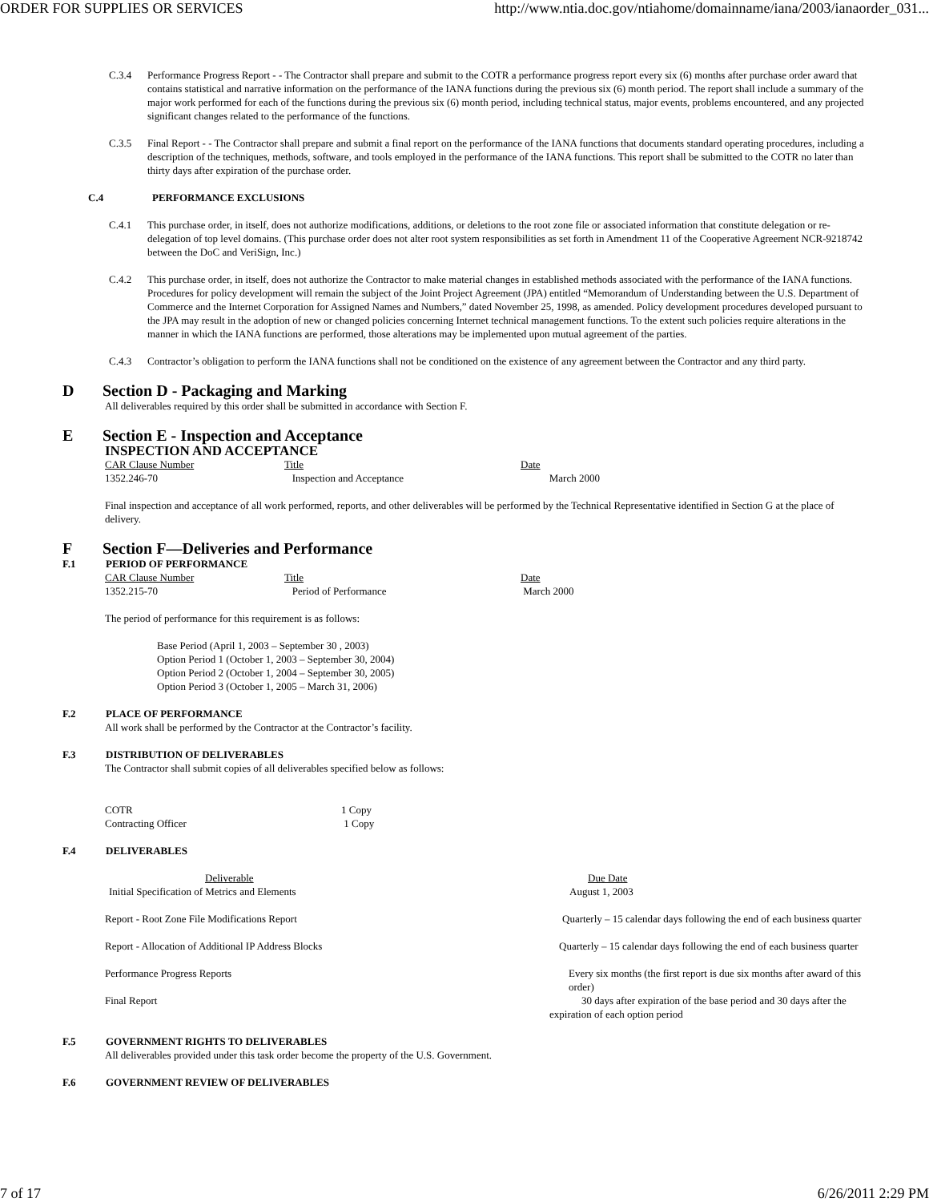ORDER FOR SUPPLIES OR SERVICES http://www.ntia.doc.gov/ntiahome/domainname/iana/2003/ianaorder_031...
C.3.4 Performance Progress Report - - The Contractor shall prepare and submit to the COTR a performance progress report every six (6) months after purchase order award that contains statistical and narrative information on the performance of the IANA functions during the previous six (6) month period. The report shall include a summary of the major work performed for each of the functions during the previous six (6) month period, including technical status, major events, problems encountered, and any projected significant changes related to the performance of the functions.
C.3.5 Final Report - - The Contractor shall prepare and submit a final report on the performance of the IANA functions that documents standard operating procedures, including a description of the techniques, methods, software, and tools employed in the performance of the IANA functions. This report shall be submitted to the COTR no later than thirty days after expiration of the purchase order.
C.4 PERFORMANCE EXCLUSIONS
C.4.1 This purchase order, in itself, does not authorize modifications, additions, or deletions to the root zone file or associated information that constitute delegation or re-delegation of top level domains. (This purchase order does not alter root system responsibilities as set forth in Amendment 11 of the Cooperative Agreement NCR-9218742 between the DoC and VeriSign, Inc.)
C.4.2 This purchase order, in itself, does not authorize the Contractor to make material changes in established methods associated with the performance of the IANA functions. Procedures for policy development will remain the subject of the Joint Project Agreement (JPA) entitled “Memorandum of Understanding between the U.S. Department of Commerce and the Internet Corporation for Assigned Names and Numbers,” dated November 25, 1998, as amended. Policy development procedures developed pursuant to the JPA may result in the adoption of new or changed policies concerning Internet technical management functions. To the extent such policies require alterations in the manner in which the IANA functions are performed, those alterations may be implemented upon mutual agreement of the parties.
C.4.3 Contractor’s obligation to perform the IANA functions shall not be conditioned on the existence of any agreement between the Contractor and any third party.
D Section D - Packaging and Marking
All deliverables required by this order shall be submitted in accordance with Section F.
E Section E - Inspection and Acceptance
INSPECTION AND ACCEPTANCE
| CAR Clause Number | Title | Date |
| 1352.246-70 | Inspection and Acceptance | March 2000 |
Final inspection and acceptance of all work performed, reports, and other deliverables will be performed by the Technical Representative identified in Section G at the place of delivery.
F Section F—Deliveries and Performance
F.1 PERIOD OF PERFORMANCE
| CAR Clause Number | Title | Date |
| 1352.215-70 | Period of Performance | March 2000 |
The period of performance for this requirement is as follows:
Base Period (April 1, 2003 – September 30 , 2003)
Option Period 1 (October 1, 2003 – September 30, 2004)
Option Period 2 (October 1, 2004 – September 30, 2005)
Option Period 3 (October 1, 2005 – March 31, 2006)
F.2 PLACE OF PERFORMANCE
All work shall be performed by the Contractor at the Contractor’s facility.
F.3 DISTRIBUTION OF DELIVERABLES
The Contractor shall submit copies of all deliverables specified below as follows:
| COTR | 1 Copy |
| Contracting Officer | 1 Copy |
F.4 DELIVERABLES
| Deliverable | Due Date |
| Initial Specification of Metrics and Elements | August 1, 2003 |
| Report - Root Zone File Modifications Report | Quarterly – 15 calendar days following the end of each business quarter |
| Report - Allocation of Additional IP Address Blocks | Quarterly – 15 calendar days following the end of each business quarter |
| Performance Progress Reports | Every six months (the first report is due six months after award of this order) |
| Final Report | 30 days after expiration of the base period and 30 days after the expiration of each option period |
F.5 GOVERNMENT RIGHTS TO DELIVERABLES
All deliverables provided under this task order become the property of the U.S. Government.
F.6 GOVERNMENT REVIEW OF DELIVERABLES
7 of 17 6/26/2011 2:29 PM